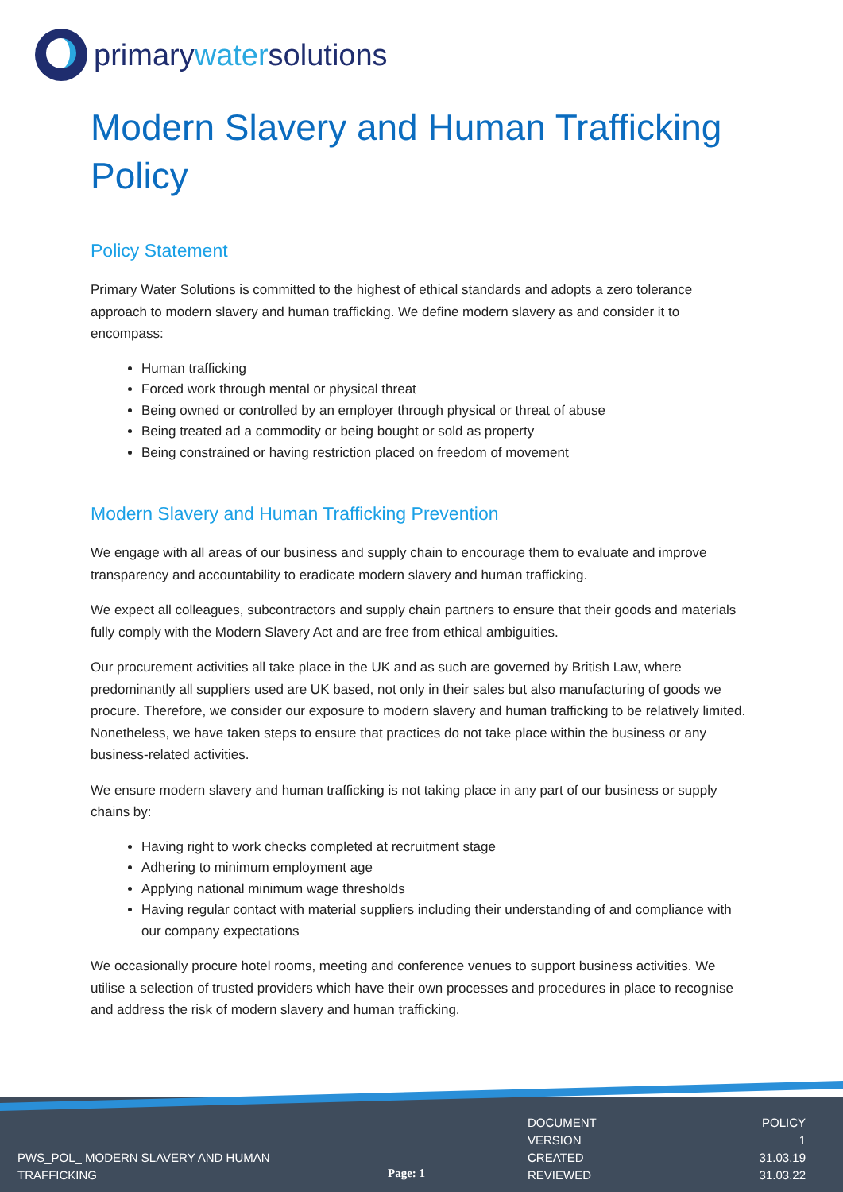primarywatersolutions
Modern Slavery and Human Trafficking Policy
Policy Statement
Primary Water Solutions is committed to the highest of ethical standards and adopts a zero tolerance approach to modern slavery and human trafficking. We define modern slavery as and consider it to encompass:
Human trafficking
Forced work through mental or physical threat
Being owned or controlled by an employer through physical or threat of abuse
Being treated ad a commodity or being bought or sold as property
Being constrained or having restriction placed on freedom of movement
Modern Slavery and Human Trafficking Prevention
We engage with all areas of our business and supply chain to encourage them to evaluate and improve transparency and accountability to eradicate modern slavery and human trafficking.
We expect all colleagues, subcontractors and supply chain partners to ensure that their goods and materials fully comply with the Modern Slavery Act and are free from ethical ambiguities.
Our procurement activities all take place in the UK and as such are governed by British Law, where predominantly all suppliers used are UK based, not only in their sales but also manufacturing of goods we procure. Therefore, we consider our exposure to modern slavery and human trafficking to be relatively limited. Nonetheless, we have taken steps to ensure that practices do not take place within the business or any business-related activities.
We ensure modern slavery and human trafficking is not taking place in any part of our business or supply chains by:
Having right to work checks completed at recruitment stage
Adhering to minimum employment age
Applying national minimum wage thresholds
Having regular contact with material suppliers including their understanding of and compliance with our company expectations
We occasionally procure hotel rooms, meeting and conference venues to support business activities. We utilise a selection of trusted providers which have their own processes and procedures in place to recognise and address the risk of modern slavery and human trafficking.
PWS_POL_ MODERN SLAVERY AND HUMAN
TRAFFICKING
Page: 1
| DOCUMENT | POLICY |
| VERSION | 1 |
| CREATED | 31.03.19 |
| REVIEWED | 31.03.22 |